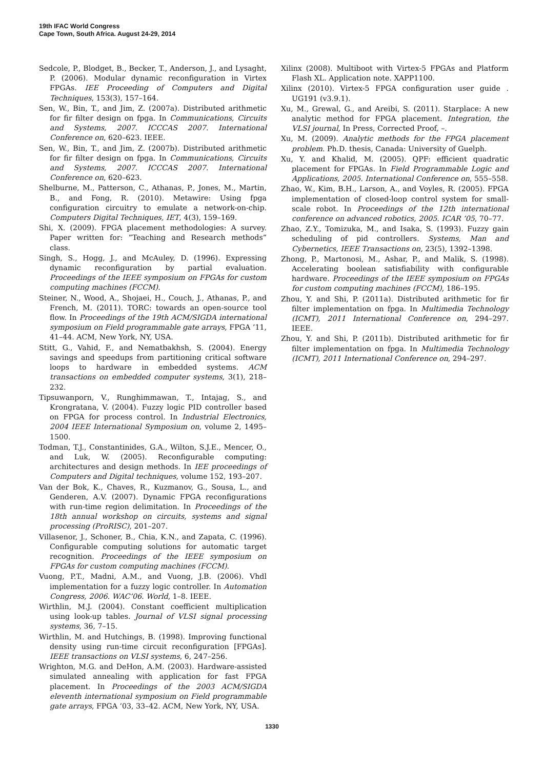19th IFAC World Congress
Cape Town, South Africa. August 24-29, 2014
Sedcole, P., Blodget, B., Becker, T., Anderson, J., and Lysaght, P. (2006). Modular dynamic reconfiguration in Virtex FPGAs. IEE Proceeding of Computers and Digital Techniques, 153(3), 157–164.
Sen, W., Bin, T., and Jim, Z. (2007a). Distributed arithmetic for fir filter design on fpga. In Communications, Circuits and Systems, 2007. ICCCAS 2007. International Conference on, 620–623. IEEE.
Sen, W., Bin, T., and Jim, Z. (2007b). Distributed arithmetic for fir filter design on fpga. In Communications, Circuits and Systems, 2007. ICCCAS 2007. International Conference on, 620–623.
Shelburne, M., Patterson, C., Athanas, P., Jones, M., Martin, B., and Fong, R. (2010). Metawire: Using fpga configuration circuitry to emulate a network-on-chip. Computers Digital Techniques, IET, 4(3), 159–169.
Shi, X. (2009). FPGA placement methodologies: A survey. Paper written for: ”Teaching and Research methods” class.
Singh, S., Hogg, J., and McAuley, D. (1996). Expressing dynamic reconfiguration by partial evaluation. Proceedings of the IEEE symposium on FPGAs for custom computing machines (FCCM).
Steiner, N., Wood, A., Shojaei, H., Couch, J., Athanas, P., and French, M. (2011). TORC: towards an open-source tool flow. In Proceedings of the 19th ACM/SIGDA international symposium on Field programmable gate arrays, FPGA ’11, 41–44. ACM, New York, NY, USA.
Stitt, G., Vahid, F., and Nematbakhsh, S. (2004). Energy savings and speedups from partitioning critical software loops to hardware in embedded systems. ACM transactions on embedded computer systems, 3(1), 218–232.
Tipsuwanporn, V., Runghimmawan, T., Intajag, S., and Krongratana, V. (2004). Fuzzy logic PID controller based on FPGA for process control. In Industrial Electronics, 2004 IEEE International Symposium on, volume 2, 1495–1500.
Todman, T.J., Constantinides, G.A., Wilton, S.J.E., Mencer, O., and Luk, W. (2005). Reconfigurable computing: architectures and design methods. In IEE proceedings of Computers and Digital techniques, volume 152, 193–207.
Van der Bok, K., Chaves, R., Kuzmanov, G., Sousa, L., and Genderen, A.V. (2007). Dynamic FPGA reconfigurations with run-time region delimitation. In Proceedings of the 18th annual workshop on circuits, systems and signal processing (ProRISC), 201–207.
Villasenor, J., Schoner, B., Chia, K.N., and Zapata, C. (1996). Configurable computing solutions for automatic target recognition. Proceedings of the IEEE symposium on FPGAs for custom computing machines (FCCM).
Vuong, P.T., Madni, A.M., and Vuong, J.B. (2006). Vhdl implementation for a fuzzy logic controller. In Automation Congress, 2006. WAC’06. World, 1–8. IEEE.
Wirthlin, M.J. (2004). Constant coefficient multiplication using look-up tables. Journal of VLSI signal processing systems, 36, 7–15.
Wirthlin, M. and Hutchings, B. (1998). Improving functional density using run-time circuit reconfiguration [FPGAs]. IEEE transactions on VLSI systems, 6, 247–256.
Wrighton, M.G. and DeHon, A.M. (2003). Hardware-assisted simulated annealing with application for fast FPGA placement. In Proceedings of the 2003 ACM/SIGDA eleventh international symposium on Field programmable gate arrays, FPGA ’03, 33–42. ACM, New York, NY, USA.
Xilinx (2008). Multiboot with Virtex-5 FPGAs and Platform Flash XL. Application note. XAPP1100.
Xilinx (2010). Virtex-5 FPGA configuration user guide . UG191 (v3.9.1).
Xu, M., Grewal, G., and Areibi, S. (2011). Starplace: A new analytic method for FPGA placement. Integration, the VLSI journal, In Press, Corrected Proof, –.
Xu, M. (2009). Analytic methods for the FPGA placement problem. Ph.D. thesis, Canada: University of Guelph.
Xu, Y. and Khalid, M. (2005). QPF: efficient quadratic placement for FPGAs. In Field Programmable Logic and Applications, 2005. International Conference on, 555–558.
Zhao, W., Kim, B.H., Larson, A., and Voyles, R. (2005). FPGA implementation of closed-loop control system for small-scale robot. In Proceedings of the 12th international conference on advanced robotics, 2005. ICAR ’05, 70–77.
Zhao, Z.Y., Tomizuka, M., and Isaka, S. (1993). Fuzzy gain scheduling of pid controllers. Systems, Man and Cybernetics, IEEE Transactions on, 23(5), 1392–1398.
Zhong, P., Martonosi, M., Ashar, P., and Malik, S. (1998). Accelerating boolean satisfiability with configurable hardware. Proceedings of the IEEE symposium on FPGAs for custom computing machines (FCCM), 186–195.
Zhou, Y. and Shi, P. (2011a). Distributed arithmetic for fir filter implementation on fpga. In Multimedia Technology (ICMT), 2011 International Conference on, 294–297. IEEE.
Zhou, Y. and Shi, P. (2011b). Distributed arithmetic for fir filter implementation on fpga. In Multimedia Technology (ICMT), 2011 International Conference on, 294–297.
1330